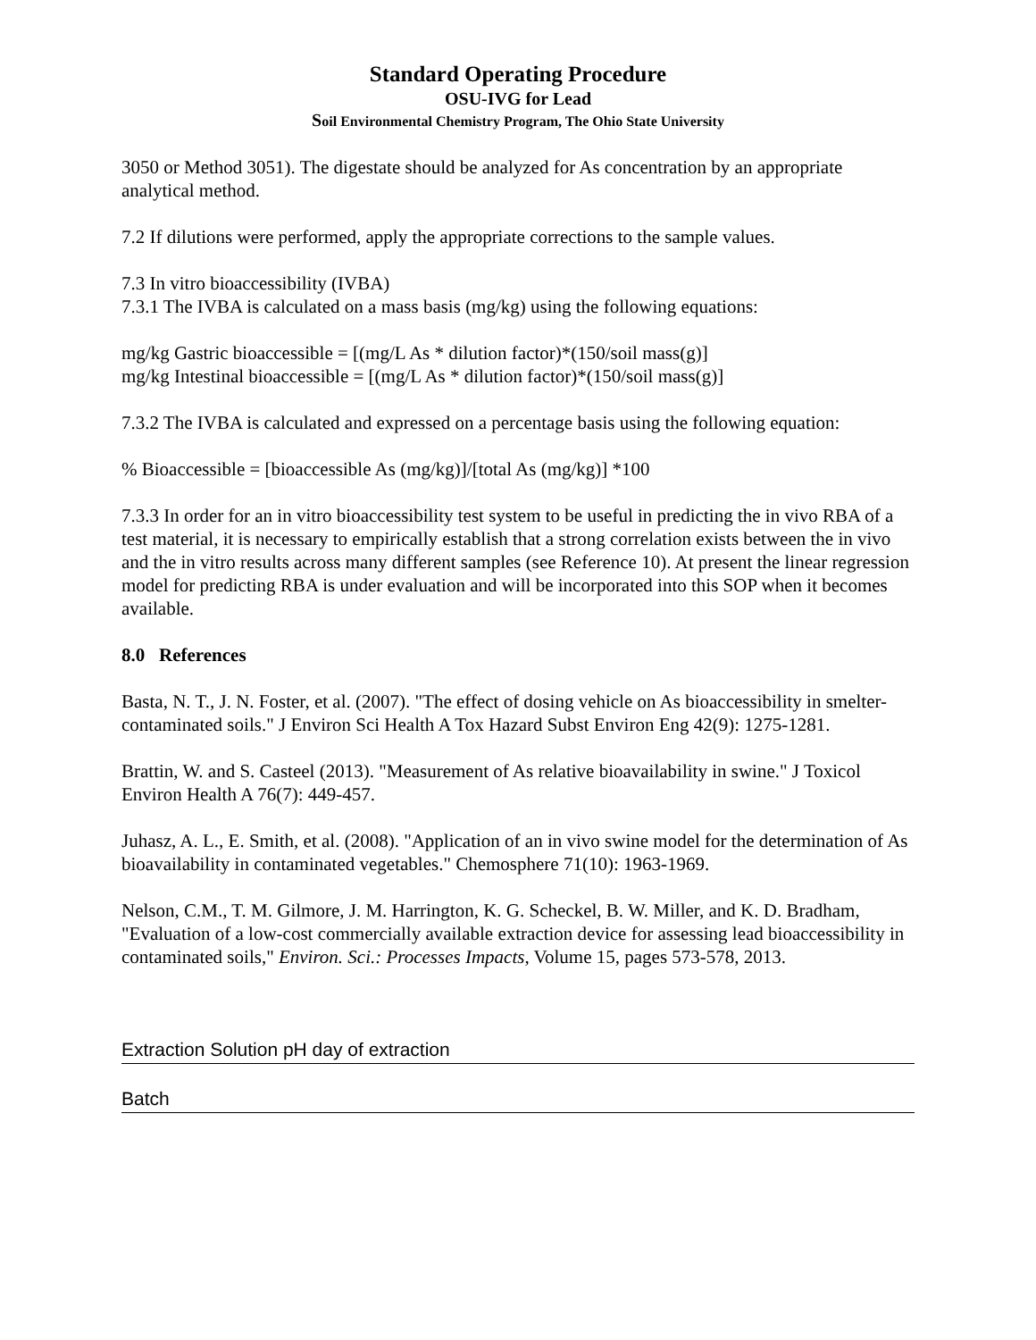Standard Operating Procedure
OSU-IVG for Lead
Soil Environmental Chemistry Program, The Ohio State University
3050 or Method 3051). The digestate should be analyzed for As concentration by an appropriate analytical method.
7.2 If dilutions were performed, apply the appropriate corrections to the sample values.
7.3 In vitro bioaccessibility (IVBA)
7.3.1 The IVBA is calculated on a mass basis (mg/kg) using the following equations:
mg/kg Gastric bioaccessible = [(mg/L As * dilution factor)*(150/soil mass(g)]
mg/kg Intestinal bioaccessible = [(mg/L As * dilution factor)*(150/soil mass(g)]
7.3.2 The IVBA is calculated and expressed on a percentage basis using the following equation:
% Bioaccessible = [bioaccessible As (mg/kg)]/[total As (mg/kg)] *100
7.3.3 In order for an in vitro bioaccessibility test system to be useful in predicting the in vivo RBA of a test material, it is necessary to empirically establish that a strong correlation exists between the in vivo and the in vitro results across many different samples (see Reference 10). At present the linear regression model for predicting RBA is under evaluation and will be incorporated into this SOP when it becomes available.
8.0 References
Basta, N. T., J. N. Foster, et al. (2007). "The effect of dosing vehicle on As bioaccessibility in smelter-contaminated soils." J Environ Sci Health A Tox Hazard Subst Environ Eng 42(9): 1275-1281.
Brattin, W. and S. Casteel (2013). "Measurement of As relative bioavailability in swine." J Toxicol Environ Health A 76(7): 449-457.
Juhasz, A. L., E. Smith, et al. (2008). "Application of an in vivo swine model for the determination of As bioavailability in contaminated vegetables." Chemosphere 71(10): 1963-1969.
Nelson, C.M., T. M. Gilmore, J. M. Harrington, K. G. Scheckel, B. W. Miller, and K. D. Bradham, "Evaluation of a low-cost commercially available extraction device for assessing lead bioaccessibility in contaminated soils," Environ. Sci.: Processes Impacts, Volume 15, pages 573-578, 2013.
Extraction Solution pH day of extraction
Batch